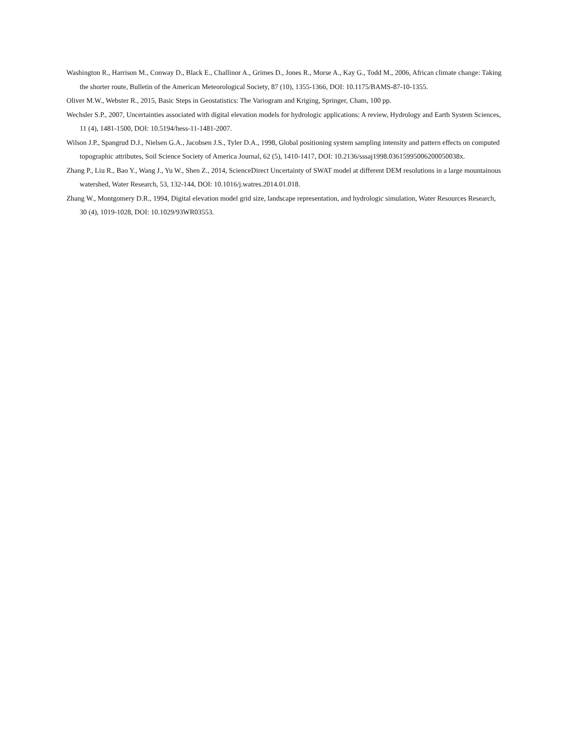Washington R., Harrison M., Conway D., Black E., Challinor A., Grimes D., Jones R., Morse A., Kay G., Todd M., 2006, African climate change: Taking the shorter route, Bulletin of the American Meteorological Society, 87 (10), 1355-1366, DOI: 10.1175/BAMS-87-10-1355.
Oliver M.W., Webster R., 2015, Basic Steps in Geostatistics: The Variogram and Kriging, Springer, Cham, 100 pp.
Wechsler S.P., 2007, Uncertainties associated with digital elevation models for hydrologic applications: A review, Hydrology and Earth System Sciences, 11 (4), 1481-1500, DOI: 10.5194/hess-11-1481-2007.
Wilson J.P., Spangrud D.J., Nielsen G.A., Jacobsen J.S., Tyler D.A., 1998, Global positioning system sampling intensity and pattern effects on computed topographic attributes, Soil Science Society of America Journal, 62 (5), 1410-1417, DOI: 10.2136/sssaj1998.03615995006200050038x.
Zhang P., Liu R., Bao Y., Wang J., Yu W., Shen Z., 2014, ScienceDirect Uncertainty of SWAT model at different DEM resolutions in a large mountainous watershed, Water Research, 53, 132-144, DOI: 10.1016/j.watres.2014.01.018.
Zhang W., Montgomery D.R., 1994, Digital elevation model grid size, landscape representation, and hydrologic simulation, Water Resources Research, 30 (4), 1019-1028, DOI: 10.1029/93WR03553.